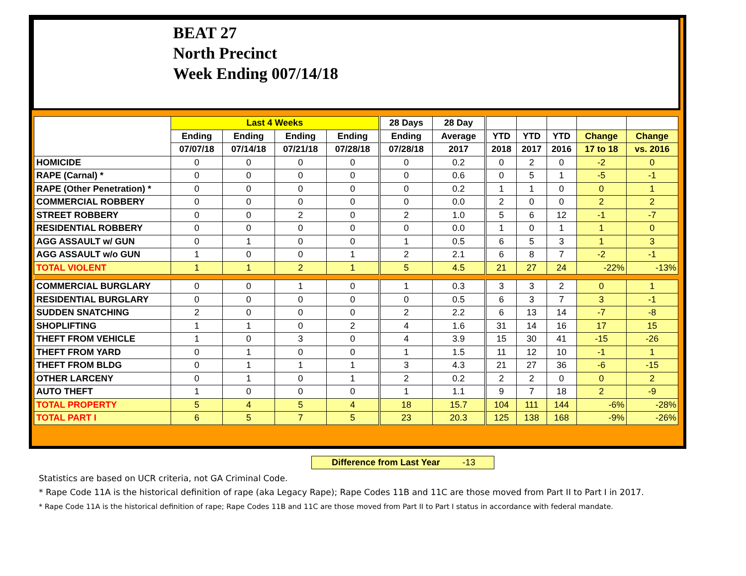BEAT 27
North Precinct
Week Ending 007/14/18
| | Last 4 Weeks | | | | 28 Days | 28 Day | | | | | |
| --- | --- | --- | --- | --- | --- | --- | --- | --- | --- | --- | --- |
| | Ending | Ending | Ending | Ending | Ending | Average | YTD | YTD | YTD | Change | Change |
| | 07/07/18 | 07/14/18 | 07/21/18 | 07/28/18 | 07/28/18 | 2017 | 2018 | 2017 | 2016 | 17 to 18 | vs. 2016 |
| HOMICIDE | 0 | 0 | 0 | 0 | 0 | 0.2 | 0 | 2 | 0 | -2 | 0 |
| RAPE (Carnal) * | 0 | 0 | 0 | 0 | 0 | 0.6 | 0 | 5 | 1 | -5 | -1 |
| RAPE (Other Penetration) * | 0 | 0 | 0 | 0 | 0 | 0.2 | 1 | 1 | 0 | 0 | 1 |
| COMMERCIAL ROBBERY | 0 | 0 | 0 | 0 | 0 | 0.0 | 2 | 0 | 0 | 2 | 2 |
| STREET ROBBERY | 0 | 0 | 2 | 0 | 2 | 1.0 | 5 | 6 | 12 | -1 | -7 |
| RESIDENTIAL ROBBERY | 0 | 0 | 0 | 0 | 0 | 0.0 | 1 | 0 | 1 | 1 | 0 |
| AGG ASSAULT w/ GUN | 0 | 1 | 0 | 0 | 1 | 0.5 | 6 | 5 | 3 | 1 | 3 |
| AGG ASSAULT w/o GUN | 1 | 0 | 0 | 1 | 2 | 2.1 | 6 | 8 | 7 | -2 | -1 |
| TOTAL VIOLENT | 1 | 1 | 2 | 1 | 5 | 4.5 | 21 | 27 | 24 | -22% | -13% |
| COMMERCIAL BURGLARY | 0 | 0 | 1 | 0 | 1 | 0.3 | 3 | 3 | 2 | 0 | 1 |
| RESIDENTIAL BURGLARY | 0 | 0 | 0 | 0 | 0 | 0.5 | 6 | 3 | 7 | 3 | -1 |
| SUDDEN SNATCHING | 2 | 0 | 0 | 0 | 2 | 2.2 | 6 | 13 | 14 | -7 | -8 |
| SHOPLIFTING | 1 | 1 | 0 | 2 | 4 | 1.6 | 31 | 14 | 16 | 17 | 15 |
| THEFT FROM VEHICLE | 1 | 0 | 3 | 0 | 4 | 3.9 | 15 | 30 | 41 | -15 | -26 |
| THEFT FROM YARD | 0 | 1 | 0 | 0 | 1 | 1.5 | 11 | 12 | 10 | -1 | 1 |
| THEFT FROM BLDG | 0 | 1 | 1 | 1 | 3 | 4.3 | 21 | 27 | 36 | -6 | -15 |
| OTHER LARCENY | 0 | 1 | 0 | 1 | 2 | 0.2 | 2 | 2 | 0 | 0 | 2 |
| AUTO THEFT | 1 | 0 | 0 | 0 | 1 | 1.1 | 9 | 7 | 18 | 2 | -9 |
| TOTAL PROPERTY | 5 | 4 | 5 | 4 | 18 | 15.7 | 104 | 111 | 144 | -6% | -28% |
| TOTAL PART I | 6 | 5 | 7 | 5 | 23 | 20.3 | 125 | 138 | 168 | -9% | -26% |
Difference from Last Year -13
Statistics are based on UCR criteria, not GA Criminal Code.
* Rape Code 11A is the historical definition of rape (aka Legacy Rape); Rape Codes 11B and 11C are those moved from Part II to Part I in 2017.
* Rape Code 11A is the historical definition of rape; Rape Codes 11B and 11C are those moved from Part II to Part I status in accordance with federal mandate.